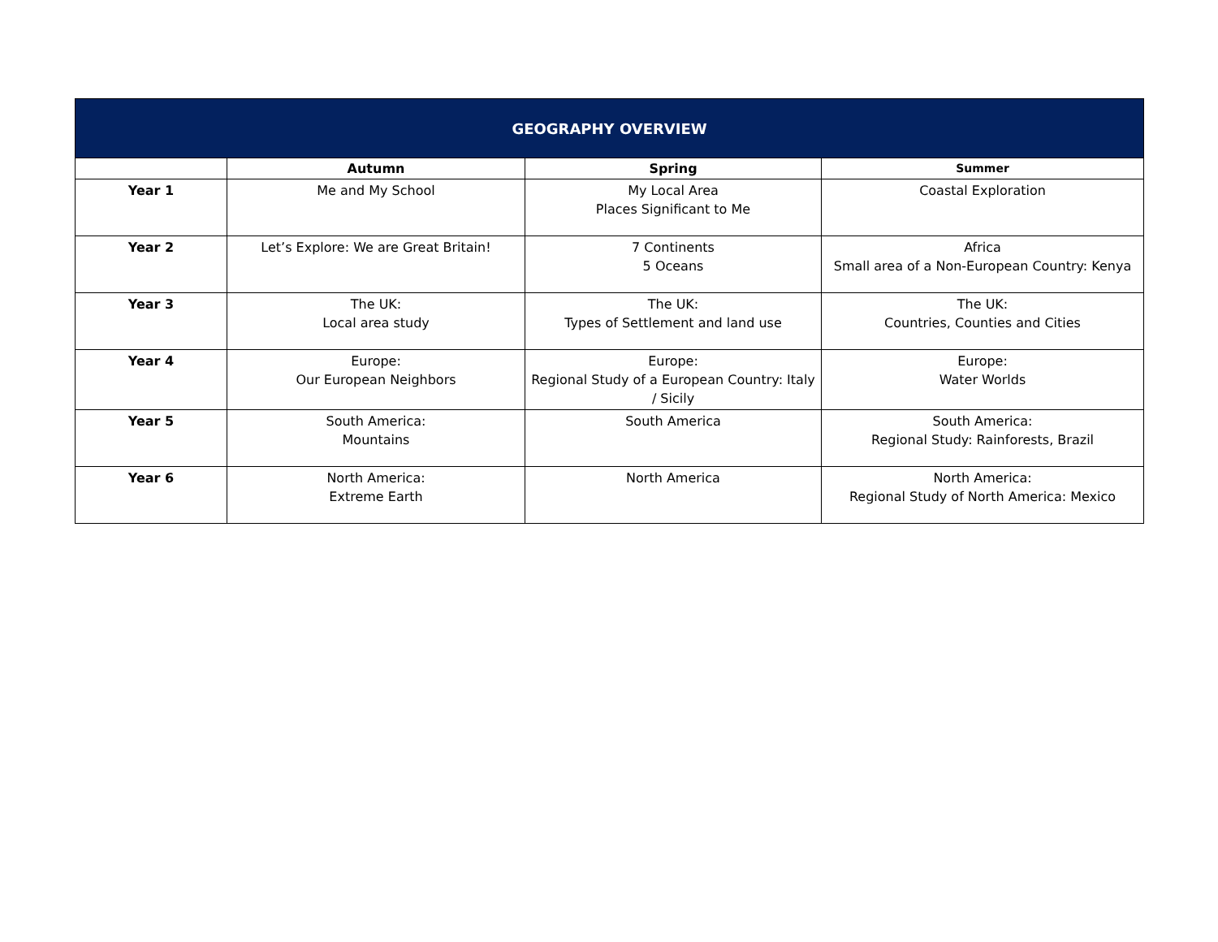| GEOGRAPHY OVERVIEW | | | |
| --- | --- | --- | --- |
| | Autumn | Spring | Summer |
| Year 1 | Me and My School | My Local Area Places Significant to Me | Coastal Exploration |
| Year 2 | Let’s Explore: We are Great Britain! | 7 Continents 5 Oceans | Africa Small area of a Non-European Country: Kenya |
| Year 3 | The UK: Local area study | The UK: Types of Settlement and land use | The UK: Countries, Counties and Cities |
| Year 4 | Europe: Our European Neighbors | Europe: Regional Study of a European Country: Italy / Sicily | Europe: Water Worlds |
| Year 5 | South America: Mountains | South America | South America: Regional Study: Rainforests, Brazil |
| Year 6 | North America: Extreme Earth | North America | North America: Regional Study of North America: Mexico |